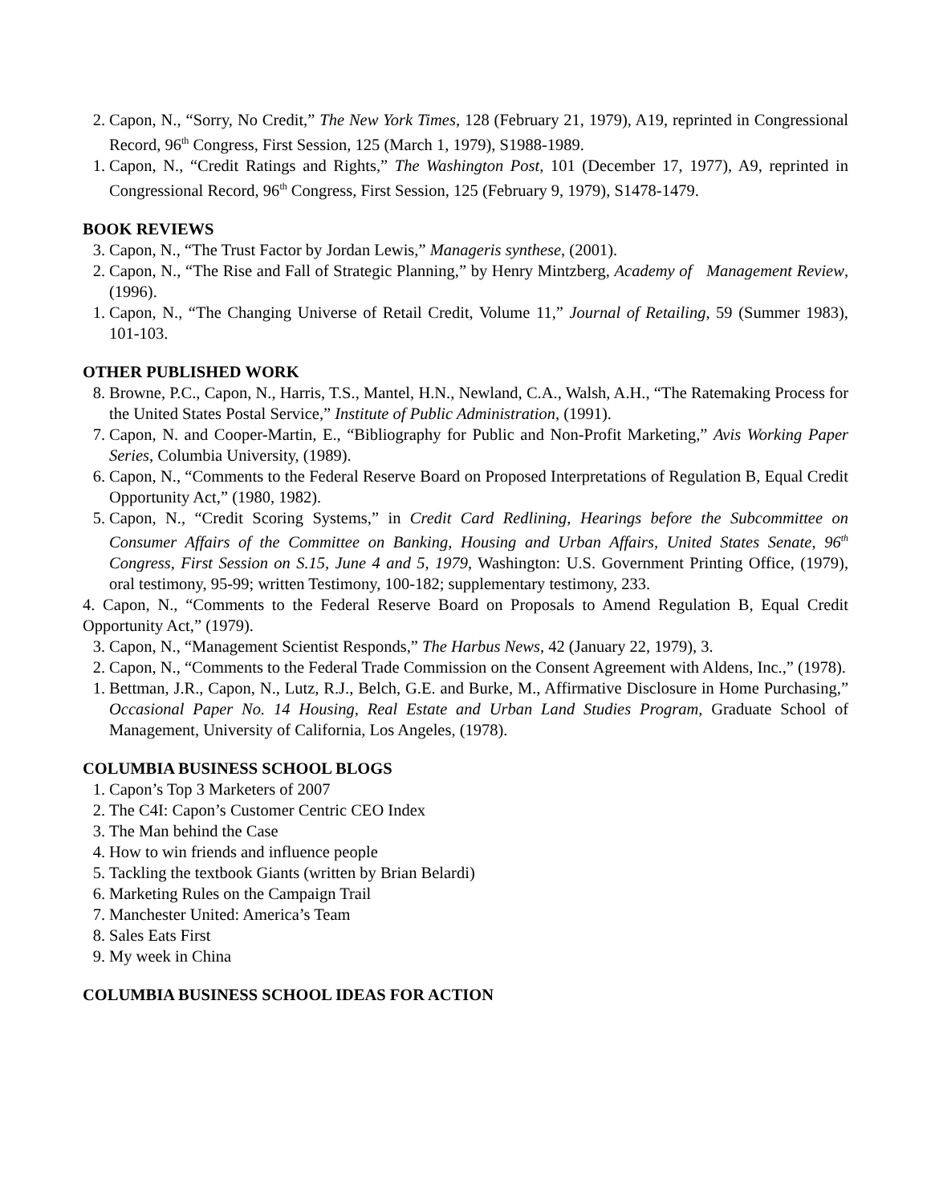2. Capon, N., “Sorry, No Credit,” The New York Times, 128 (February 21, 1979), A19, reprinted in Congressional Record, 96<sup>th</sup> Congress, First Session, 125 (March 1, 1979), S1988-1989.
1. Capon, N., “Credit Ratings and Rights,” The Washington Post, 101 (December 17, 1977), A9, reprinted in Congressional Record, 96<sup>th</sup> Congress, First Session, 125 (February 9, 1979), S1478-1479.
BOOK REVIEWS
3. Capon, N., “The Trust Factor by Jordan Lewis,” Manageris synthese, (2001).
2. Capon, N., “The Rise and Fall of Strategic Planning,” by Henry Mintzberg, Academy of Management Review, (1996).
1. Capon, N., “The Changing Universe of Retail Credit, Volume 11,” Journal of Retailing, 59 (Summer 1983), 101-103.
OTHER PUBLISHED WORK
8. Browne, P.C., Capon, N., Harris, T.S., Mantel, H.N., Newland, C.A., Walsh, A.H., “The Ratemaking Process for the United States Postal Service,” Institute of Public Administration, (1991).
7. Capon, N. and Cooper-Martin, E., “Bibliography for Public and Non-Profit Marketing,” Avis Working Paper Series, Columbia University, (1989).
6. Capon, N., “Comments to the Federal Reserve Board on Proposed Interpretations of Regulation B, Equal Credit Opportunity Act,” (1980, 1982).
5. Capon, N., “Credit Scoring Systems,” in Credit Card Redlining, Hearings before the Subcommittee on Consumer Affairs of the Committee on Banking, Housing and Urban Affairs, United States Senate, 96<sup>th</sup> Congress, First Session on S.15, June 4 and 5, 1979, Washington: U.S. Government Printing Office, (1979), oral testimony, 95-99; written Testimony, 100-182; supplementary testimony, 233.
4. Capon, N., “Comments to the Federal Reserve Board on Proposals to Amend Regulation B, Equal Credit Opportunity Act,” (1979).
3. Capon, N., “Management Scientist Responds,” The Harbus News, 42 (January 22, 1979), 3.
2. Capon, N., “Comments to the Federal Trade Commission on the Consent Agreement with Aldens, Inc.,” (1978).
1. Bettman, J.R., Capon, N., Lutz, R.J., Belch, G.E. and Burke, M., Affirmative Disclosure in Home Purchasing,” Occasional Paper No. 14 Housing, Real Estate and Urban Land Studies Program, Graduate School of Management, University of California, Los Angeles, (1978).
COLUMBIA BUSINESS SCHOOL BLOGS
1. Capon’s Top 3 Marketers of 2007
2. The C4I: Capon’s Customer Centric CEO Index
3. The Man behind the Case
4. How to win friends and influence people
5. Tackling the textbook Giants (written by Brian Belardi)
6. Marketing Rules on the Campaign Trail
7. Manchester United: America’s Team
8. Sales Eats First
9. My week in China
COLUMBIA BUSINESS SCHOOL IDEAS FOR ACTION